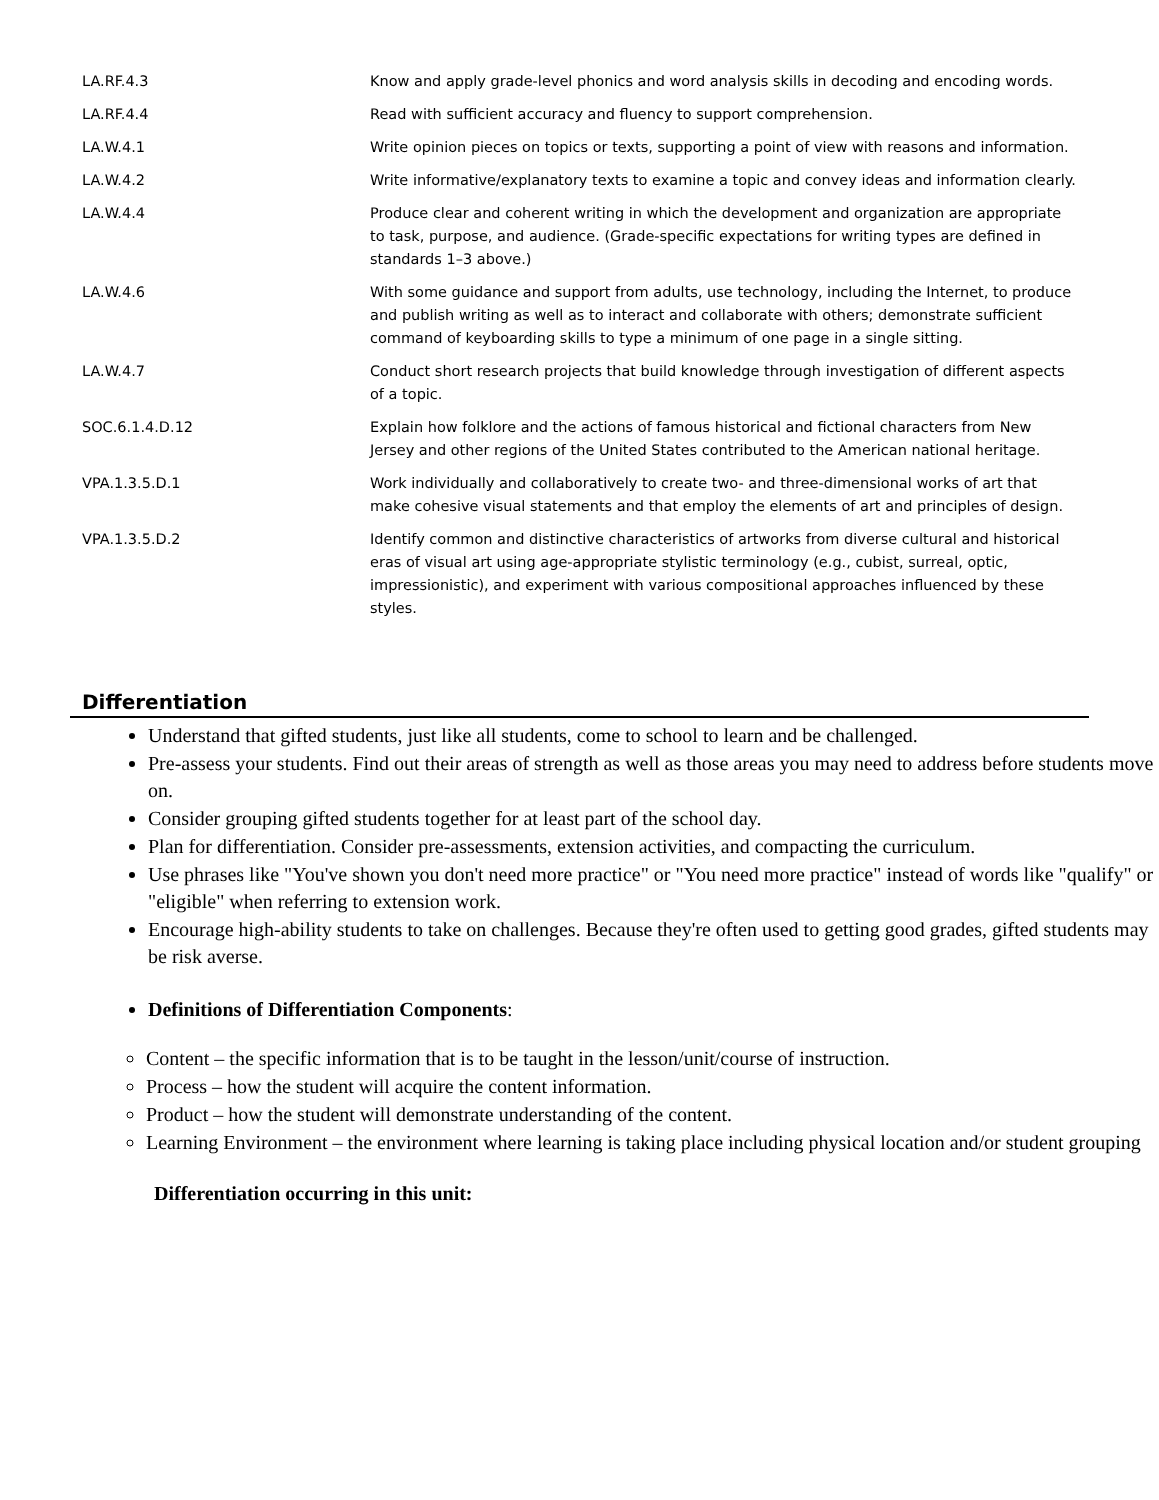| LA.RF.4.3 | Know and apply grade-level phonics and word analysis skills in decoding and encoding words. |
| LA.RF.4.4 | Read with sufficient accuracy and fluency to support comprehension. |
| LA.W.4.1 | Write opinion pieces on topics or texts, supporting a point of view with reasons and information. |
| LA.W.4.2 | Write informative/explanatory texts to examine a topic and convey ideas and information clearly. |
| LA.W.4.4 | Produce clear and coherent writing in which the development and organization are appropriate to task, purpose, and audience. (Grade-specific expectations for writing types are defined in standards 1–3 above.) |
| LA.W.4.6 | With some guidance and support from adults, use technology, including the Internet, to produce and publish writing as well as to interact and collaborate with others; demonstrate sufficient command of keyboarding skills to type a minimum of one page in a single sitting. |
| LA.W.4.7 | Conduct short research projects that build knowledge through investigation of different aspects of a topic. |
| SOC.6.1.4.D.12 | Explain how folklore and the actions of famous historical and fictional characters from New Jersey and other regions of the United States contributed to the American national heritage. |
| VPA.1.3.5.D.1 | Work individually and collaboratively to create two- and three-dimensional works of art that make cohesive visual statements and that employ the elements of art and principles of design. |
| VPA.1.3.5.D.2 | Identify common and distinctive characteristics of artworks from diverse cultural and historical eras of visual art using age-appropriate stylistic terminology (e.g., cubist, surreal, optic, impressionistic), and experiment with various compositional approaches influenced by these styles. |
Differentiation
Understand that gifted students, just like all students, come to school to learn and be challenged.
Pre-assess your students. Find out their areas of strength as well as those areas you may need to address before students move on.
Consider grouping gifted students together for at least part of the school day.
Plan for differentiation. Consider pre-assessments, extension activities, and compacting the curriculum.
Use phrases like "You've shown you don't need more practice" or "You need more practice" instead of words like "qualify" or "eligible" when referring to extension work.
Encourage high-ability students to take on challenges. Because they're often used to getting good grades, gifted students may be risk averse.
Definitions of Differentiation Components:
Content – the specific information that is to be taught in the lesson/unit/course of instruction.
Process – how the student will acquire the content information.
Product – how the student will demonstrate understanding of the content.
Learning Environment – the environment where learning is taking place including physical location and/or student grouping
Differentiation occurring in this unit: